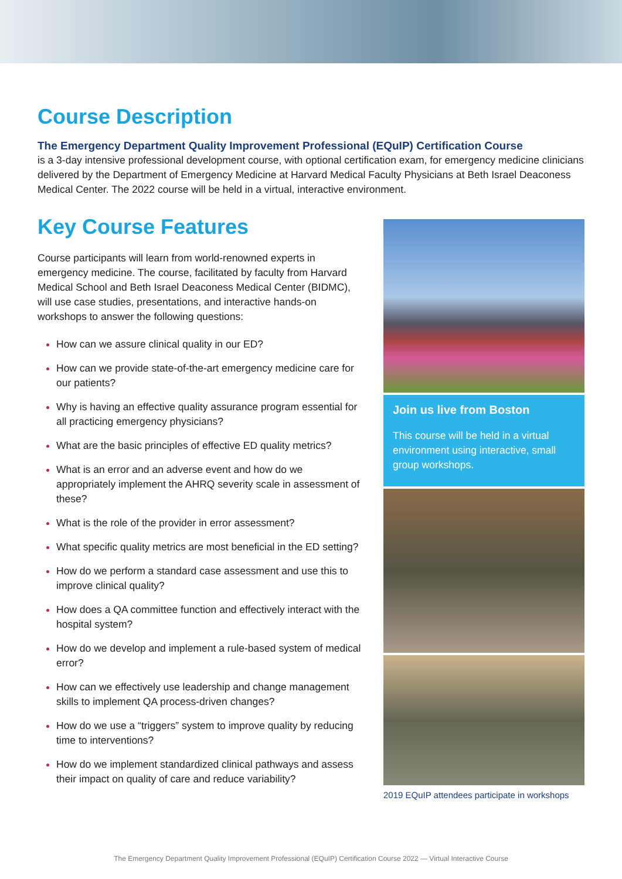Course Description
The Emergency Department Quality Improvement Professional (EQuIP) Certification Course
is a 3-day intensive professional development course, with optional certification exam, for emergency medicine clinicians delivered by the Department of Emergency Medicine at Harvard Medical Faculty Physicians at Beth Israel Deaconess Medical Center. The 2022 course will be held in a virtual, interactive environment.
Key Course Features
Course participants will learn from world-renowned experts in emergency medicine. The course, facilitated by faculty from Harvard Medical School and Beth Israel Deaconess Medical Center (BIDMC), will use case studies, presentations, and interactive hands-on workshops to answer the following questions:
How can we assure clinical quality in our ED?
How can we provide state-of-the-art emergency medicine care for our patients?
Why is having an effective quality assurance program essential for all practicing emergency physicians?
What are the basic principles of effective ED quality metrics?
What is an error and an adverse event and how do we appropriately implement the AHRQ severity scale in assessment of these?
What is the role of the provider in error assessment?
What specific quality metrics are most beneficial in the ED setting?
How do we perform a standard case assessment and use this to improve clinical quality?
How does a QA committee function and effectively interact with the hospital system?
How do we develop and implement a rule-based system of medical error?
How can we effectively use leadership and change management skills to implement QA process-driven changes?
How do we use a “triggers” system to improve quality by reducing time to interventions?
How do we implement standardized clinical pathways and assess their impact on quality of care and reduce variability?
Join us live from Boston
This course will be held in a virtual environment using interactive, small group workshops.
2019 EQuIP attendees participate in workshops
The Emergency Department Quality Improvement Professional (EQuIP) Certification Course 2022 — Virtual Interactive Course